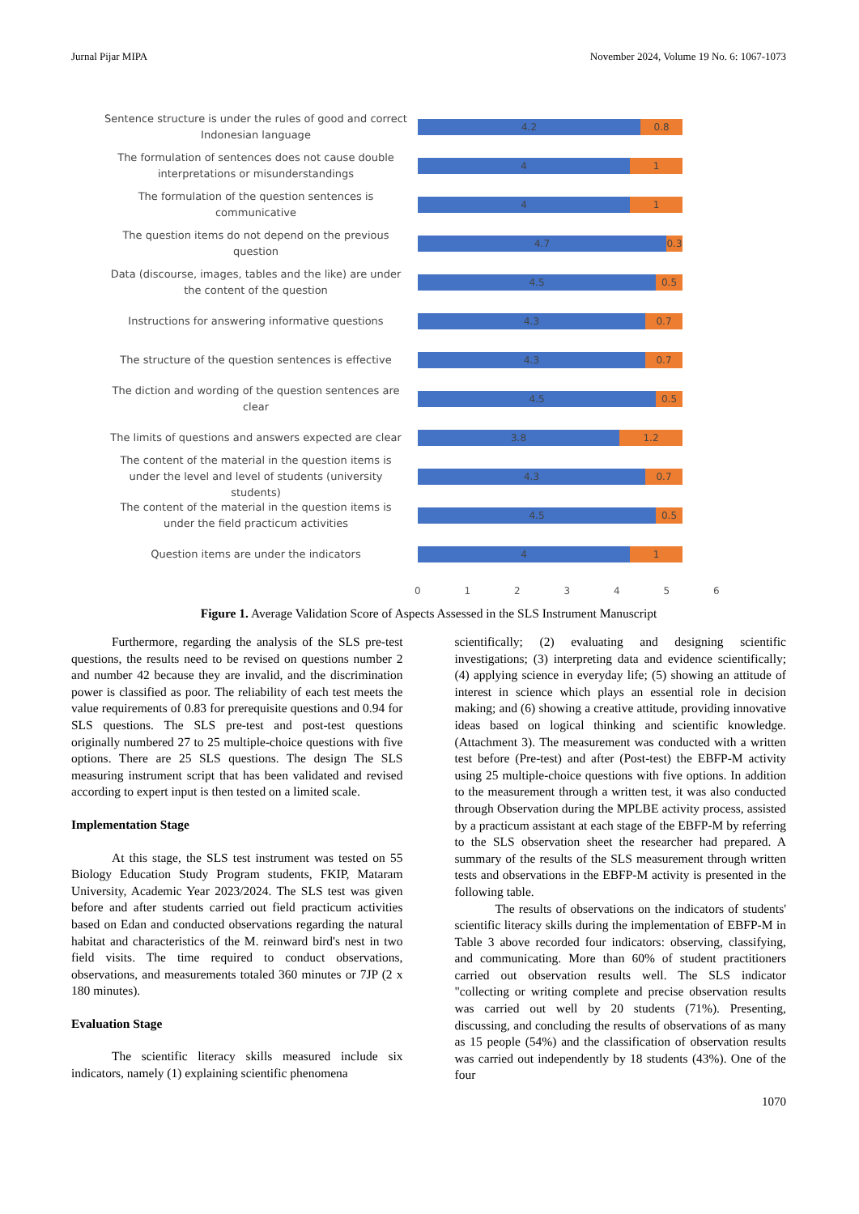Jurnal Pijar MIPA November 2024, Volume 19 No. 6: 1067-1073
Sentence structure is under the rules of good and correct Indonesian language
4.2 0.8
The formulation of sentences does not cause double interpretations or misunderstandings
4 1
The formulation of the question sentences is communicative
4 1
The question items do not depend on the previous question
4.7 0.3
Data (discourse, images, tables and the like) are under the content of the question
4.5 0.5
Instructions for answering informative questions
4.3 0.7
The structure of the question sentences is effective
4.3 0.7
The diction and wording of the question sentences are clear
4.5 0.5
The limits of questions and answers expected are clear
3.8 1.2
The content of the material in the question items is under the level and level of students (university students)
4.3 0.7
The content of the material in the question items is under the field practicum activities
4.5 0.5
Question items are under the indicators
4 1
0 1 2 3 4 5 6
Figure 1. Average Validation Score of Aspects Assessed in the SLS Instrument Manuscript
Furthermore, regarding the analysis of the SLS pre-test questions, the results need to be revised on questions number 2 and number 42 because they are invalid, and the discrimination power is classified as poor. The reliability of each test meets the value requirements of 0.83 for prerequisite questions and 0.94 for SLS questions. The SLS pre-test and post-test questions originally numbered 27 to 25 multiple-choice questions with five options. There are 25 SLS questions. The design The SLS measuring instrument script that has been validated and revised according to expert input is then tested on a limited scale.
Implementation Stage
At this stage, the SLS test instrument was tested on 55 Biology Education Study Program students, FKIP, Mataram University, Academic Year 2023/2024. The SLS test was given before and after students carried out field practicum activities based on Edan and conducted observations regarding the natural habitat and characteristics of the M. reinward bird's nest in two field visits. The time required to conduct observations, observations, and measurements totaled 360 minutes or 7JP (2 x 180 minutes).
Evaluation Stage
The scientific literacy skills measured include six indicators, namely (1) explaining scientific phenomena
scientifically; (2) evaluating and designing scientific investigations; (3) interpreting data and evidence scientifically; (4) applying science in everyday life; (5) showing an attitude of interest in science which plays an essential role in decision making; and (6) showing a creative attitude, providing innovative ideas based on logical thinking and scientific knowledge. (Attachment 3). The measurement was conducted with a written test before (Pre-test) and after (Post-test) the EBFP-M activity using 25 multiple-choice questions with five options. In addition to the measurement through a written test, it was also conducted through Observation during the MPLBE activity process, assisted by a practicum assistant at each stage of the EBFP-M by referring to the SLS observation sheet the researcher had prepared. A summary of the results of the SLS measurement through written tests and observations in the EBFP-M activity is presented in the following table.
The results of observations on the indicators of students' scientific literacy skills during the implementation of EBFP-M in Table 3 above recorded four indicators: observing, classifying, and communicating. More than 60% of student practitioners carried out observation results well. The SLS indicator "collecting or writing complete and precise observation results was carried out well by 20 students (71%). Presenting, discussing, and concluding the results of observations of as many as 15 people (54%) and the classification of observation results was carried out independently by 18 students (43%). One of the four
1070